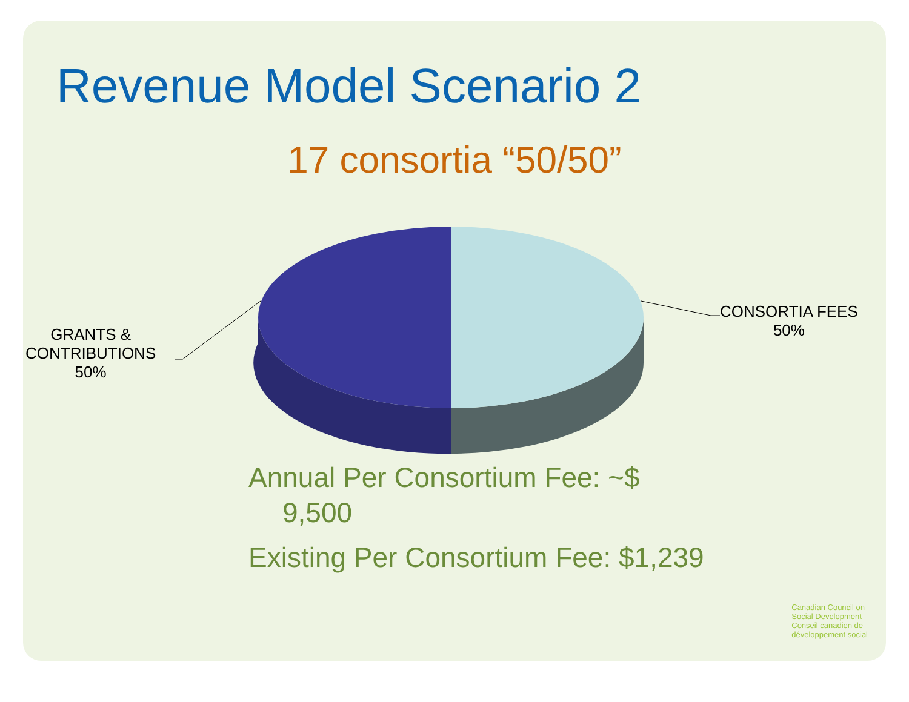Revenue Model Scenario 2
17 consortia “50/50”
CONSORTIA FEES
50%
GRANTS &
CONTRIBUTIONS
50%
Annual Per Consortium Fee: ~$
9,500
Existing Per Consortium Fee: $1,239
Canadian Council on
Social Development
Conseil canadien de
développement social